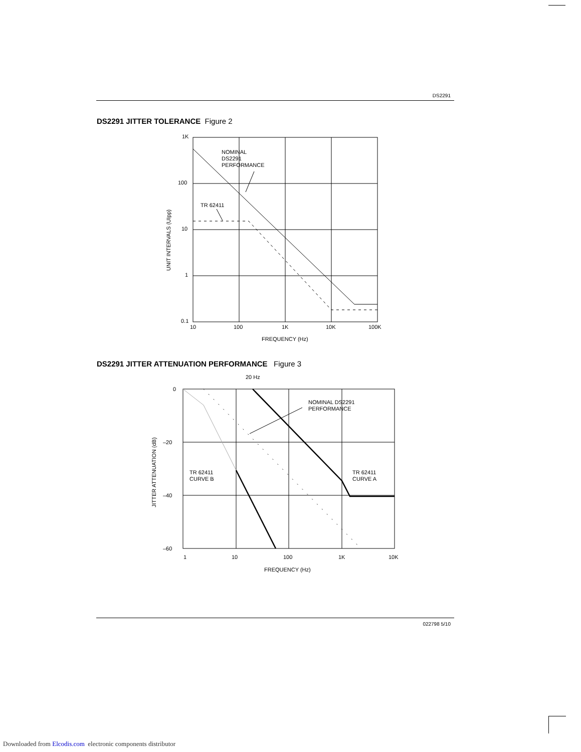DS2291
DS2291 JITTER TOLERANCE Figure 2
1K
100
10
1
0.1
10
100
1K
10K
100K
FREQUENCY (Hz)
NOMINAL
DS2291
PERFORMANCE
TR 62411
UNIT INTERVALS (UIpp)
DS2291 JITTER ATTENUATION PERFORMANCE Figure 3
20 Hz
0
–20
–40
–60
1
10
100
1K
10K
FREQUENCY (Hz)
NOMINAL DS2291
PERFORMANCE
TR 62411
CURVE B
TR 62411
CURVE A
JITTER ATTENUATION (dB)
022798 5/10
Downloaded from Elcodis.com electronic components distributor